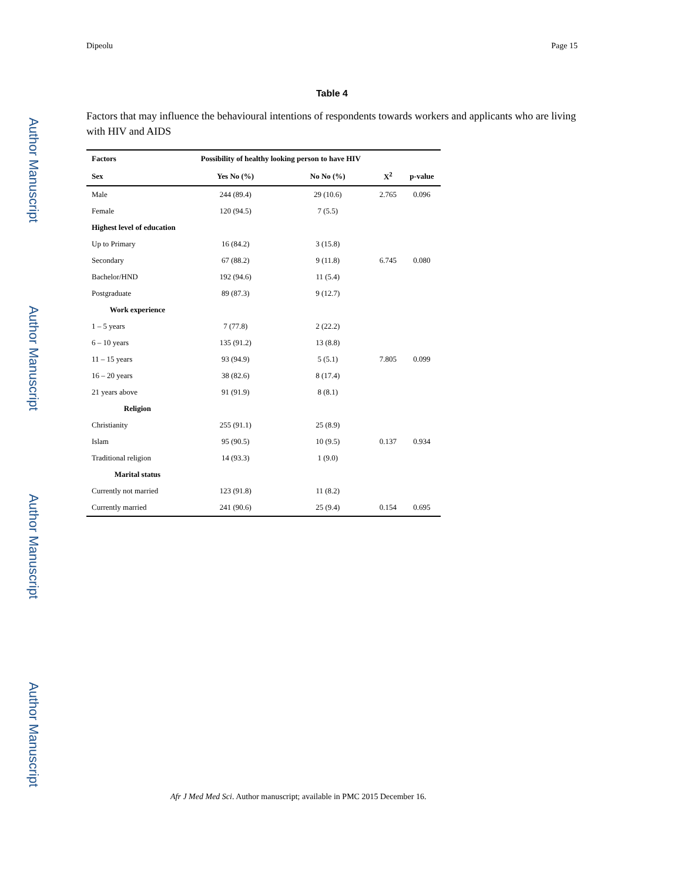Author Manuscript
Author Manuscript
Author Manuscript
Author Manuscript
Dipeolu Page 15
Table 4
Factors that may influence the behavioural intentions of respondents towards workers and applicants who are living with HIV and AIDS
| Factors | Possibility of healthy looking person to have HIV | | | |
| --- | --- | --- | --- | --- |
| Sex | Yes No (%) | No No (%) | X<sup>2</sup> | p-value |
| Male | 244 (89.4) | 29 (10.6) | 2.765 | 0.096 |
| Female | 120 (94.5) | 7 (5.5) | | |
| Highest level of education | | | | |
| Up to Primary | 16 (84.2) | 3 (15.8) | | |
| Secondary | 67 (88.2) | 9 (11.8) | 6.745 | 0.080 |
| Bachelor/HND | 192 (94.6) | 11 (5.4) | | |
| Postgraduate | 89 (87.3) | 9 (12.7) | | |
| Work experience | | | | |
| 1 – 5 years | 7 (77.8) | 2 (22.2) | | |
| 6 – 10 years | 135 (91.2) | 13 (8.8) | | |
| 11 – 15 years | 93 (94.9) | 5 (5.1) | 7.805 | 0.099 |
| 16 – 20 years | 38 (82.6) | 8 (17.4) | | |
| 21 years above | 91 (91.9) | 8 (8.1) | | |
| Religion | | | | |
| Christianity | 255 (91.1) | 25 (8.9) | | |
| Islam | 95 (90.5) | 10 (9.5) | 0.137 | 0.934 |
| Traditional religion | 14 (93.3) | 1 (9.0) | | |
| Marital status | | | | |
| Currently not married | 123 (91.8) | 11 (8.2) | | |
| Currently married | 241 (90.6) | 25 (9.4) | 0.154 | 0.695 |
Afr J Med Med Sci. Author manuscript; available in PMC 2015 December 16.